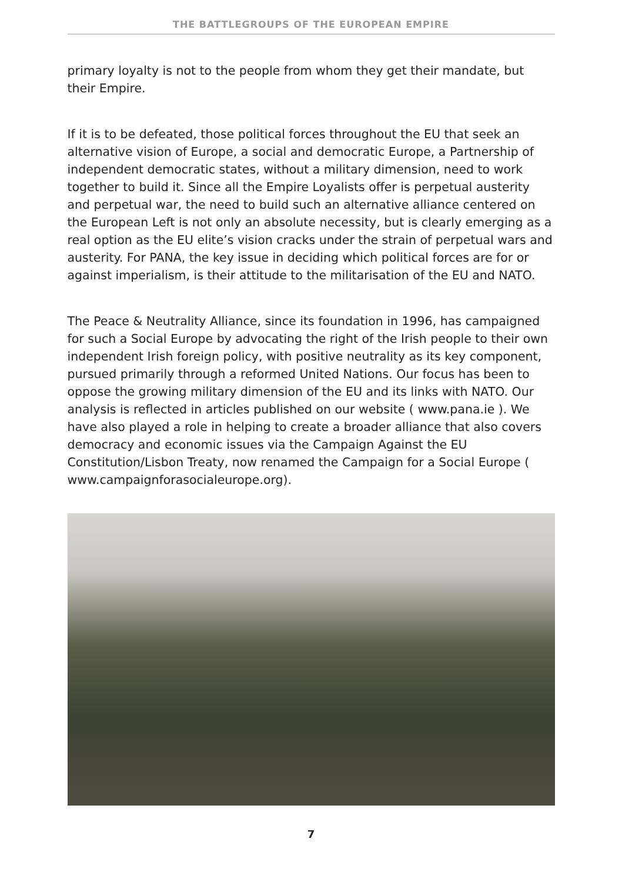THE BATTLEGROUPS OF THE EUROPEAN EMPIRE
primary loyalty is not to the people from whom they get their mandate, but their Empire.
If it is to be defeated, those political forces throughout the EU that seek an alternative vision of Europe, a social and democratic Europe, a Partnership of independent democratic states, without a military dimension, need to work together to build it. Since all the Empire Loyalists offer is perpetual austerity and perpetual war, the need to build such an alternative alliance centered on the European Left is not only an absolute necessity, but is clearly emerging as a real option as the EU elite’s vision cracks under the strain of perpetual wars and austerity. For PANA, the key issue in deciding which political forces are for or against imperialism, is their attitude to the militarisation of the EU and NATO.
The Peace & Neutrality Alliance, since its foundation in 1996, has campaigned for such a Social Europe by advocating the right of the Irish people to their own independent Irish foreign policy, with positive neutrality as its key component, pursued primarily through a reformed United Nations. Our focus has been to oppose the growing military dimension of the EU and its links with NATO. Our analysis is reflected in articles published on our website ( www.pana.ie ). We have also played a role in helping to create a broader alliance that also covers democracy and economic issues via the Campaign Against the EU Constitution/Lisbon Treaty, now renamed the Campaign for a Social Europe ( www.campaignforasocialeurope.org).
7